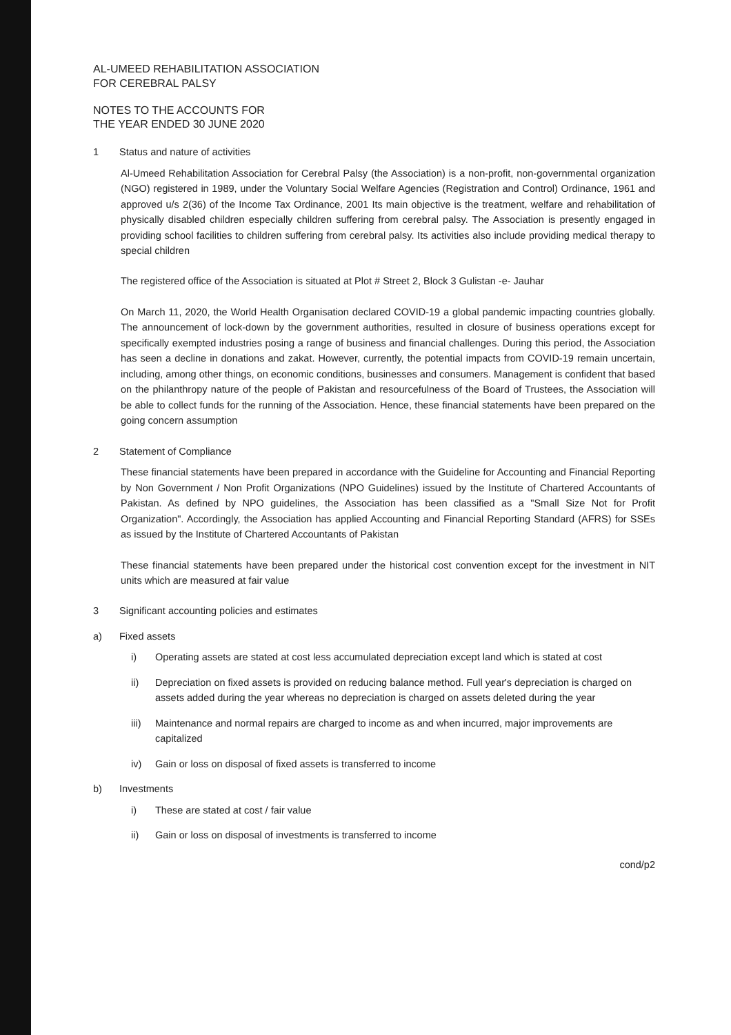AL-UMEED REHABILITATION ASSOCIATION
FOR CEREBRAL PALSY
NOTES TO THE ACCOUNTS FOR
THE YEAR ENDED 30 JUNE 2020
1 Status and nature of activities
Al-Umeed Rehabilitation Association for Cerebral Palsy (the Association) is a non-profit, non-governmental organization (NGO) registered in 1989, under the Voluntary Social Welfare Agencies (Registration and Control) Ordinance, 1961 and approved u/s 2(36) of the Income Tax Ordinance, 2001 Its main objective is the treatment, welfare and rehabilitation of physically disabled children especially children suffering from cerebral palsy. The Association is presently engaged in providing school facilities to children suffering from cerebral palsy. Its activities also include providing medical therapy to special children
The registered office of the Association is situated at Plot # Street 2, Block 3 Gulistan -e- Jauhar
On March 11, 2020, the World Health Organisation declared COVID-19 a global pandemic impacting countries globally. The announcement of lock-down by the government authorities, resulted in closure of business operations except for specifically exempted industries posing a range of business and financial challenges. During this period, the Association has seen a decline in donations and zakat. However, currently, the potential impacts from COVID-19 remain uncertain, including, among other things, on economic conditions, businesses and consumers. Management is confident that based on the philanthropy nature of the people of Pakistan and resourcefulness of the Board of Trustees, the Association will be able to collect funds for the running of the Association. Hence, these financial statements have been prepared on the going concern assumption
2 Statement of Compliance
These financial statements have been prepared in accordance with the Guideline for Accounting and Financial Reporting by Non Government / Non Profit Organizations (NPO Guidelines) issued by the Institute of Chartered Accountants of Pakistan. As defined by NPO guidelines, the Association has been classified as a "Small Size Not for Profit Organization". Accordingly, the Association has applied Accounting and Financial Reporting Standard (AFRS) for SSEs as issued by the Institute of Chartered Accountants of Pakistan
These financial statements have been prepared under the historical cost convention except for the investment in NIT units which are measured at fair value
3 Significant accounting policies and estimates
a) Fixed assets
i) Operating assets are stated at cost less accumulated depreciation except land which is stated at cost
ii) Depreciation on fixed assets is provided on reducing balance method. Full year's depreciation is charged on assets added during the year whereas no depreciation is charged on assets deleted during the year
iii) Maintenance and normal repairs are charged to income as and when incurred, major improvements are capitalized
iv) Gain or loss on disposal of fixed assets is transferred to income
b) Investments
i) These are stated at cost / fair value
ii) Gain or loss on disposal of investments is transferred to income
cond/p2